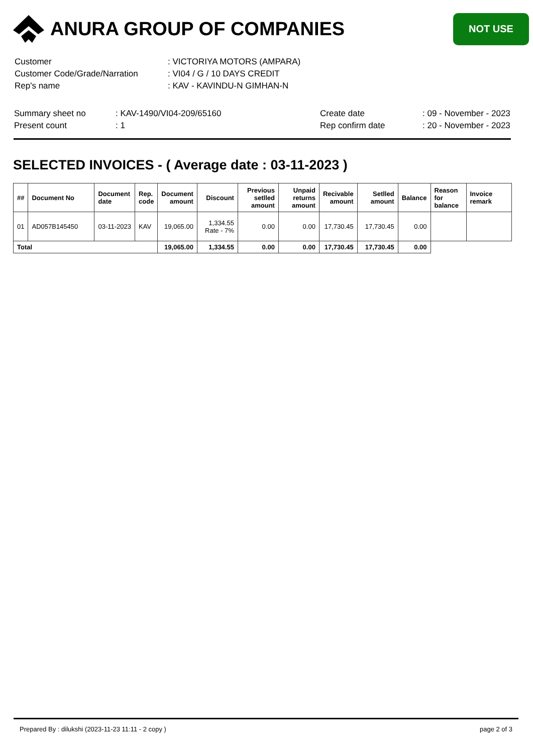ANURA GROUP OF COMPANIES
NOT USE
| Customer | : VICTORIYA MOTORS (AMPARA) |
| Customer Code/Grade/Narration | : VI04 / G / 10 DAYS CREDIT |
| Rep's name | : KAV - KAVINDU-N GIMHAN-N |
| Summary sheet no | : KAV-1490/VI04-209/65160 | Create date | : 09 - November - 2023 |
| Present count | : 1 | Rep confirm date | : 20 - November - 2023 |
SELECTED INVOICES - ( Average date : 03-11-2023 )
| ## | Document No | Document date | Rep. code | Document amount | Discount | Previous setlled amount | Unpaid returns amount | Recivable amount | Setlled amount | Balance | Reason for balance | Invoice remark |
| --- | --- | --- | --- | --- | --- | --- | --- | --- | --- | --- | --- | --- |
| 01 | AD057B145450 | 03-11-2023 | KAV | 19,065.00 | 1,334.55 Rate - 7% | 0.00 | 0.00 | 17,730.45 | 17,730.45 | 0.00 | | |
| Total | | | | 19,065.00 | 1,334.55 | 0.00 | 0.00 | 17,730.45 | 17,730.45 | 0.00 | | |
Prepared By : dilukshi (2023-11-23 11:11 - 2 copy ) page 2 of 3